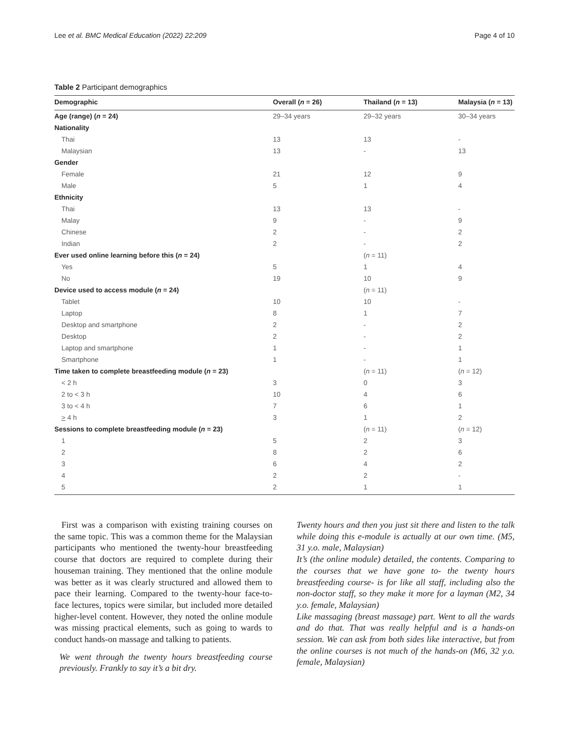Lee et al. BMC Medical Education (2022) 22:209 Page 4 of 10
Table 2 Participant demographics
| Demographic | Overall ( n = 26) | Thailand ( n = 13) | Malaysia ( n = 13) |
| --- | --- | --- | --- |
| Age (range) ( n = 24) | 29–34 years | 29–32 years | 30–34 years |
| Nationality | | | |
| Thai | 13 | 13 | - |
| Malaysian | 13 | - | 13 |
| Gender | | | |
| Female | 21 | 12 | 9 |
| Male | 5 | 1 | 4 |
| Ethnicity | | | |
| Thai | 13 | 13 | - |
| Malay | 9 | - | 9 |
| Chinese | 2 | - | 2 |
| Indian | 2 | - | 2 |
| Ever used online learning before this ( n = 24) | | ( n = 11) | |
| Yes | 5 | 1 | 4 |
| No | 19 | 10 | 9 |
| Device used to access module ( n = 24) | | ( n = 11) | |
| Tablet | 10 | 10 | - |
| Laptop | 8 | 1 | 7 |
| Desktop and smartphone | 2 | - | 2 |
| Desktop | 2 | - | 2 |
| Laptop and smartphone | 1 | - | 1 |
| Smartphone | 1 | - | 1 |
| Time taken to complete breastfeeding module ( n = 23) | | ( n = 11) | ( n = 12) |
| < 2 h | 3 | 0 | 3 |
| 2 to < 3 h | 10 | 4 | 6 |
| 3 to < 4 h | 7 | 6 | 1 |
| > 4 h | 3 | 1 | 2 |
| Sessions to complete breastfeeding module ( n = 23) | | ( n = 11) | ( n = 12) |
| 1 | 5 | 2 | 3 |
| 2 | 8 | 2 | 6 |
| 3 | 6 | 4 | 2 |
| 4 | 2 | 2 | - |
| 5 | 2 | 1 | 1 |
First was a comparison with existing training courses on the same topic. This was a common theme for the Malaysian participants who mentioned the twenty-hour breastfeeding course that doctors are required to complete during their houseman training. They mentioned that the online module was better as it was clearly structured and allowed them to pace their learning. Compared to the twenty-hour face-to-face lectures, topics were similar, but included more detailed higher-level content. However, they noted the online module was missing practical elements, such as going to wards to conduct hands-on massage and talking to patients.
We went through the twenty hours breastfeeding course previously. Frankly to say it’s a bit dry.
Twenty hours and then you just sit there and listen to the talk while doing this e-module is actually at our own time. (M5, 31 y.o. male, Malaysian)
It’s (the online module) detailed, the contents. Comparing to the courses that we have gone to- the twenty hours breastfeeding course- is for like all staff, including also the non-doctor staff, so they make it more for a layman (M2, 34 y.o. female, Malaysian)
Like massaging (breast massage) part. Went to all the wards and do that. That was really helpful and is a hands-on session. We can ask from both sides like interactive, but from the online courses is not much of the hands-on (M6, 32 y.o. female, Malaysian)